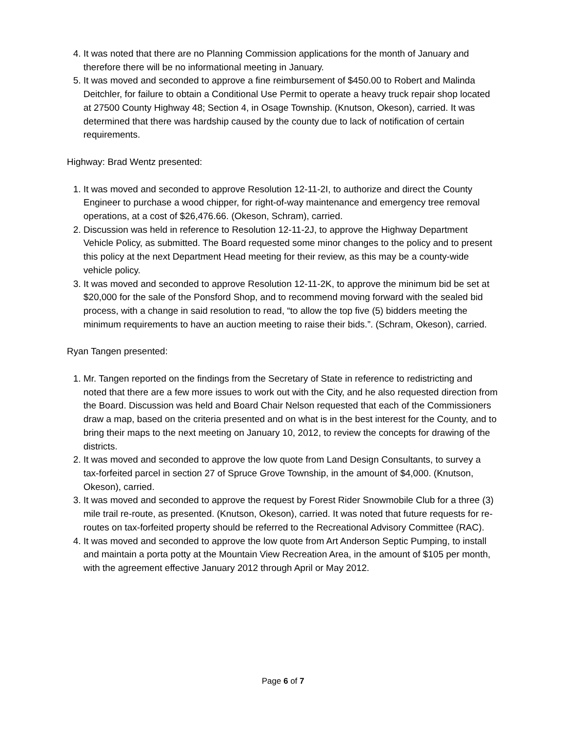4. It was noted that there are no Planning Commission applications for the month of January and therefore there will be no informational meeting in January.
5. It was moved and seconded to approve a fine reimbursement of $450.00 to Robert and Malinda Deitchler, for failure to obtain a Conditional Use Permit to operate a heavy truck repair shop located at 27500 County Highway 48; Section 4, in Osage Township. (Knutson, Okeson), carried. It was determined that there was hardship caused by the county due to lack of notification of certain requirements.
Highway: Brad Wentz presented:
1. It was moved and seconded to approve Resolution 12-11-2I, to authorize and direct the County Engineer to purchase a wood chipper, for right-of-way maintenance and emergency tree removal operations, at a cost of $26,476.66. (Okeson, Schram), carried.
2. Discussion was held in reference to Resolution 12-11-2J, to approve the Highway Department Vehicle Policy, as submitted. The Board requested some minor changes to the policy and to present this policy at the next Department Head meeting for their review, as this may be a county-wide vehicle policy.
3. It was moved and seconded to approve Resolution 12-11-2K, to approve the minimum bid be set at $20,000 for the sale of the Ponsford Shop, and to recommend moving forward with the sealed bid process, with a change in said resolution to read, “to allow the top five (5) bidders meeting the minimum requirements to have an auction meeting to raise their bids.”. (Schram, Okeson), carried.
Ryan Tangen presented:
1. Mr. Tangen reported on the findings from the Secretary of State in reference to redistricting and noted that there are a few more issues to work out with the City, and he also requested direction from the Board. Discussion was held and Board Chair Nelson requested that each of the Commissioners draw a map, based on the criteria presented and on what is in the best interest for the County, and to bring their maps to the next meeting on January 10, 2012, to review the concepts for drawing of the districts.
2. It was moved and seconded to approve the low quote from Land Design Consultants, to survey a tax-forfeited parcel in section 27 of Spruce Grove Township, in the amount of $4,000. (Knutson, Okeson), carried.
3. It was moved and seconded to approve the request by Forest Rider Snowmobile Club for a three (3) mile trail re-route, as presented. (Knutson, Okeson), carried. It was noted that future requests for re-routes on tax-forfeited property should be referred to the Recreational Advisory Committee (RAC).
4. It was moved and seconded to approve the low quote from Art Anderson Septic Pumping, to install and maintain a porta potty at the Mountain View Recreation Area, in the amount of $105 per month, with the agreement effective January 2012 through April or May 2012.
Page 6 of 7